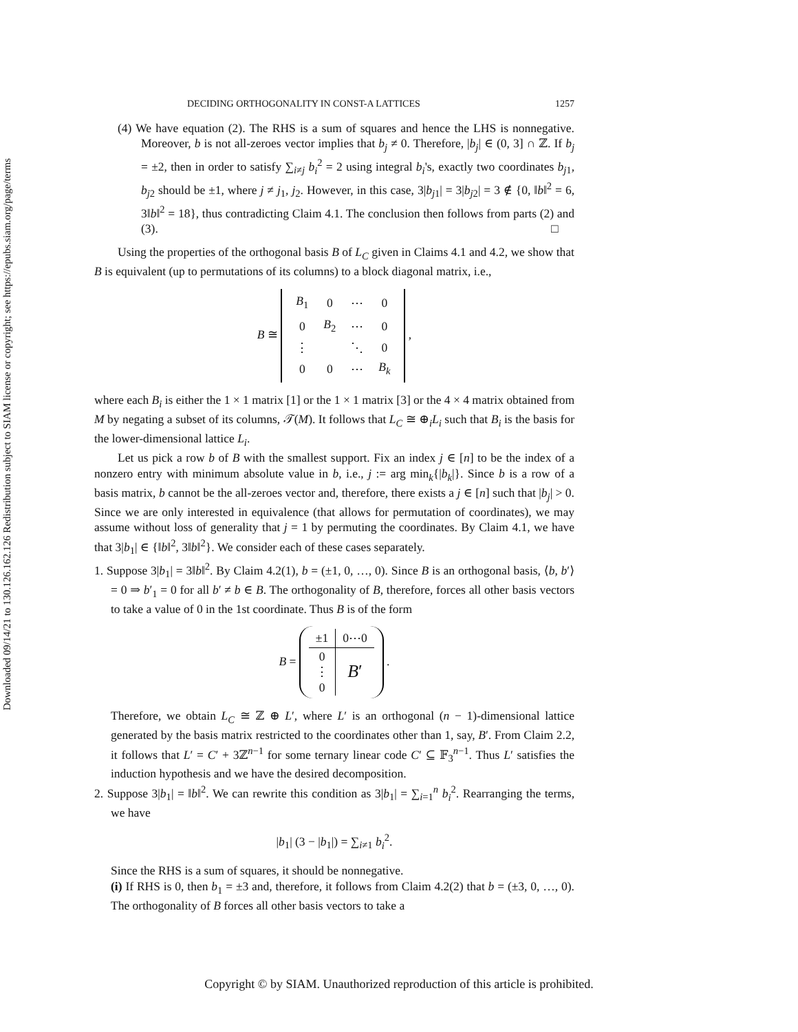Downloaded 09/14/21 to 130.126.162.126 Redistribution subject to SIAM license or copyright; see https://epubs.siam.org/page/terms
DECIDING ORTHOGONALITY IN CONST-A LATTICES 1257
(4) We have equation (2). The RHS is a sum of squares and hence the LHS is nonnegative. Moreover, b is not all-zeroes vector implies that b<sub>j</sub> ≠ 0. Therefore, |b<sub>j</sub>| ∈ (0, 3] ∩ ℤ. If b<sub>j</sub> = ±2, then in order to satisfy ∑<sub>i≠j</sub> b<sub>i</sub><sup>2</sup> = 2 using integral b<sub>i</sub>'s, exactly two coordinates b<sub>j1</sub>, b<sub>j2</sub> should be ±1, where j ≠ j<sub>1</sub>, j<sub>2</sub>. However, in this case, 3|b<sub>j1</sub>| = 3|b<sub>j2</sub>| = 3 ∉ {0, ‖b‖<sup>2</sup> = 6, 3‖b‖<sup>2</sup> = 18}, thus contradicting Claim 4.1. The conclusion then follows from parts (2) and (3). □
Using the properties of the orthogonal basis B of L<sub>C</sub> given in Claims 4.1 and 4.2, we show that B is equivalent (up to permutations of its columns) to a block diagonal matrix, i.e.,
B ≅
| B<sub>1</sub> | 0 | ⋯ | 0 |
| 0 | B<sub>2</sub> | ⋯ | 0 |
| ⋮ | | ⋱ | 0 |
| 0 | 0 | ⋯ | B<sub>k</sub> |
,
where each B<sub>i</sub> is either the 1 × 1 matrix [1] or the 1 × 1 matrix [3] or the 4 × 4 matrix obtained from M by negating a subset of its columns, 𝒯(M). It follows that L<sub>C</sub> ≅ ⊕<sub>i</sub>L<sub>i</sub> such that B<sub>i</sub> is the basis for the lower-dimensional lattice L<sub>i</sub>.
Let us pick a row b of B with the smallest support. Fix an index j ∈ [n] to be the index of a nonzero entry with minimum absolute value in b, i.e., j := arg min<sub>k</sub>{|b<sub>k</sub>|}. Since b is a row of a basis matrix, b cannot be the all-zeroes vector and, therefore, there exists a j ∈ [n] such that |b<sub>j</sub>| > 0. Since we are only interested in equivalence (that allows for permutation of coordinates), we may assume without loss of generality that j = 1 by permuting the coordinates. By Claim 4.1, we have that 3|b<sub>1</sub>| ∈ {‖b‖<sup>2</sup>, 3‖b‖<sup>2</sup>}. We consider each of these cases separately.
1. Suppose 3|b<sub>1</sub>| = 3‖b‖<sup>2</sup>. By Claim 4.2(1), b = (±1, 0, …, 0). Since B is an orthogonal basis, ⟨b, b′⟩ = 0 ⇒ b′<sub>1</sub> = 0 for all b′ ≠ b ∈ B. The orthogonality of B, therefore, forces all other basis vectors to take a value of 0 in the 1st coordinate. Thus B is of the form
B =
| ±1 | 0⋯0 |
| 0 ⋮ 0 | B ′ |
.
Therefore, we obtain L<sub>C</sub> ≅ ℤ ⊕ L′, where L′ is an orthogonal (n − 1)-dimensional lattice generated by the basis matrix restricted to the coordinates other than 1, say, B′. From Claim 2.2, it follows that L′ = C′ + 3ℤ<sup>n−1</sup> for some ternary linear code C′ ⊆ 𝔽<sub>3</sub><sup>n−1</sup>. Thus L′ satisfies the induction hypothesis and we have the desired decomposition.
2. Suppose 3|b<sub>1</sub>| = ‖b‖<sup>2</sup>. We can rewrite this condition as 3|b<sub>1</sub>| = ∑<sub>i=1</sub><sup>n</sup> b<sub>i</sub><sup>2</sup>. Rearranging the terms, we have
|b<sub>1</sub>| (3 − |b<sub>1</sub>|) = ∑<sub>i≠1</sub> b<sub>i</sub><sup>2</sup>.
Since the RHS is a sum of squares, it should be nonnegative.
(i) If RHS is 0, then b<sub>1</sub> = ±3 and, therefore, it follows from Claim 4.2(2) that b = (±3, 0, …, 0). The orthogonality of B forces all other basis vectors to take a
Copyright © by SIAM. Unauthorized reproduction of this article is prohibited.